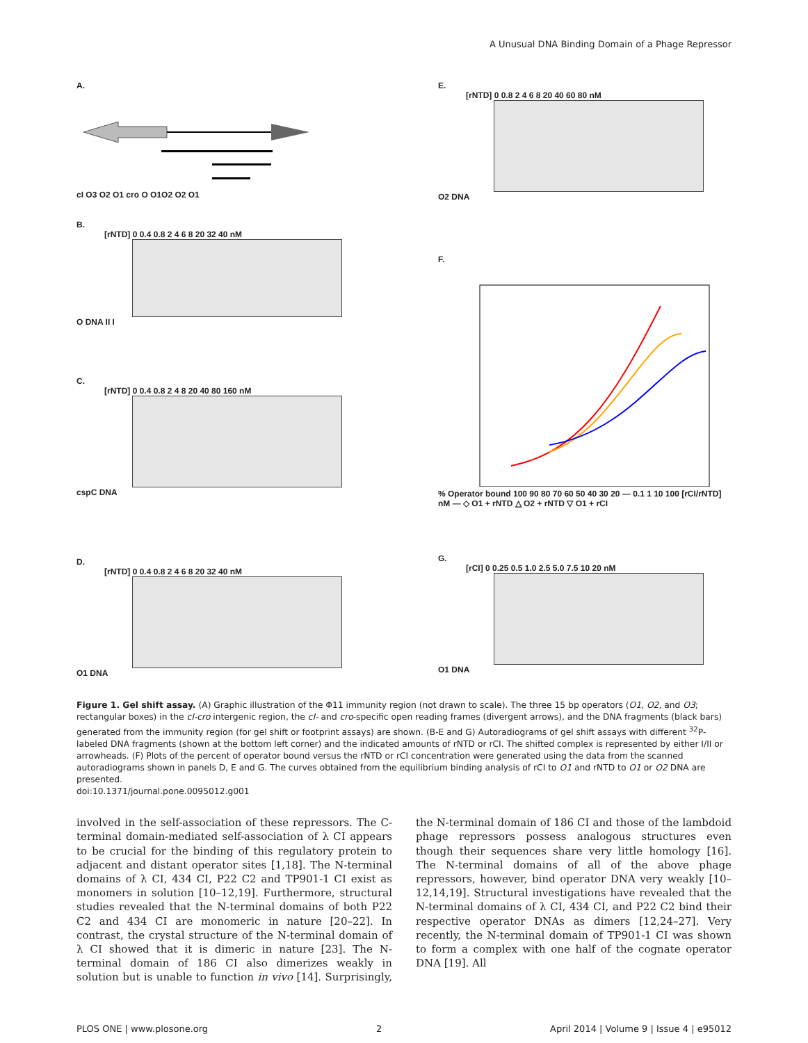A Unusual DNA Binding Domain of a Phage Repressor
A.
cI O3 O2 O1 cro O O1O2 O2 O1
B.
[rNTD] 0 0.4 0.8 2 4 6 8 20 32 40 nM
O DNA II I
C.
[rNTD] 0 0.4 0.8 2 4 8 20 40 80 160 nM
cspC DNA
D.
[rNTD] 0 0.4 0.8 2 4 6 8 20 32 40 nM
O1 DNA
E.
[rNTD] 0 0.8 2 4 6 8 20 40 60 80 nM
O2 DNA
F.
% Operator bound 100 90 80 70 60 50 40 30 20 — 0.1 1 10 100 [rCI/rNTD] nM — ◇ O1 + rNTD △ O2 + rNTD ▽ O1 + rCI
G.
[rCI] 0 0.25 0.5 1.0 2.5 5.0 7.5 10 20 nM
O1 DNA
Figure 1. Gel shift assay. (A) Graphic illustration of the Φ11 immunity region (not drawn to scale). The three 15 bp operators (O1, O2, and O3; rectangular boxes) in the cI-cro intergenic region, the cI- and cro-specific open reading frames (divergent arrows), and the DNA fragments (black bars) generated from the immunity region (for gel shift or footprint assays) are shown. (B-E and G) Autoradiograms of gel shift assays with different <sup>32</sup>P-labeled DNA fragments (shown at the bottom left corner) and the indicated amounts of rNTD or rCI. The shifted complex is represented by either I/II or arrowheads. (F) Plots of the percent of operator bound versus the rNTD or rCI concentration were generated using the data from the scanned autoradiograms shown in panels D, E and G. The curves obtained from the equilibrium binding analysis of rCI to O1 and rNTD to O1 or O2 DNA are presented.
doi:10.1371/journal.pone.0095012.g001
involved in the self-association of these repressors. The C-terminal domain-mediated self-association of λ CI appears to be crucial for the binding of this regulatory protein to adjacent and distant operator sites [1,18]. The N-terminal domains of λ CI, 434 CI, P22 C2 and TP901-1 CI exist as monomers in solution [10–12,19]. Furthermore, structural studies revealed that the N-terminal domains of both P22 C2 and 434 CI are monomeric in nature [20–22]. In contrast, the crystal structure of the N-terminal domain of λ CI showed that it is dimeric in nature [23]. The N-terminal domain of 186 CI also dimerizes weakly in solution but is unable to function in vivo [14]. Surprisingly, the N-terminal domain of 186 CI and those of the lambdoid phage repressors possess analogous structures even though their sequences share very little homology [16]. The N-terminal domains of all of the above phage repressors, however, bind operator DNA very weakly [10–12,14,19]. Structural investigations have revealed that the N-terminal domains of λ CI, 434 CI, and P22 C2 bind their respective operator DNAs as dimers [12,24–27]. Very recently, the N-terminal domain of TP901-1 CI was shown to form a complex with one half of the cognate operator DNA [19]. All
PLOS ONE | www.plosone.org 2 April 2014 | Volume 9 | Issue 4 | e95012